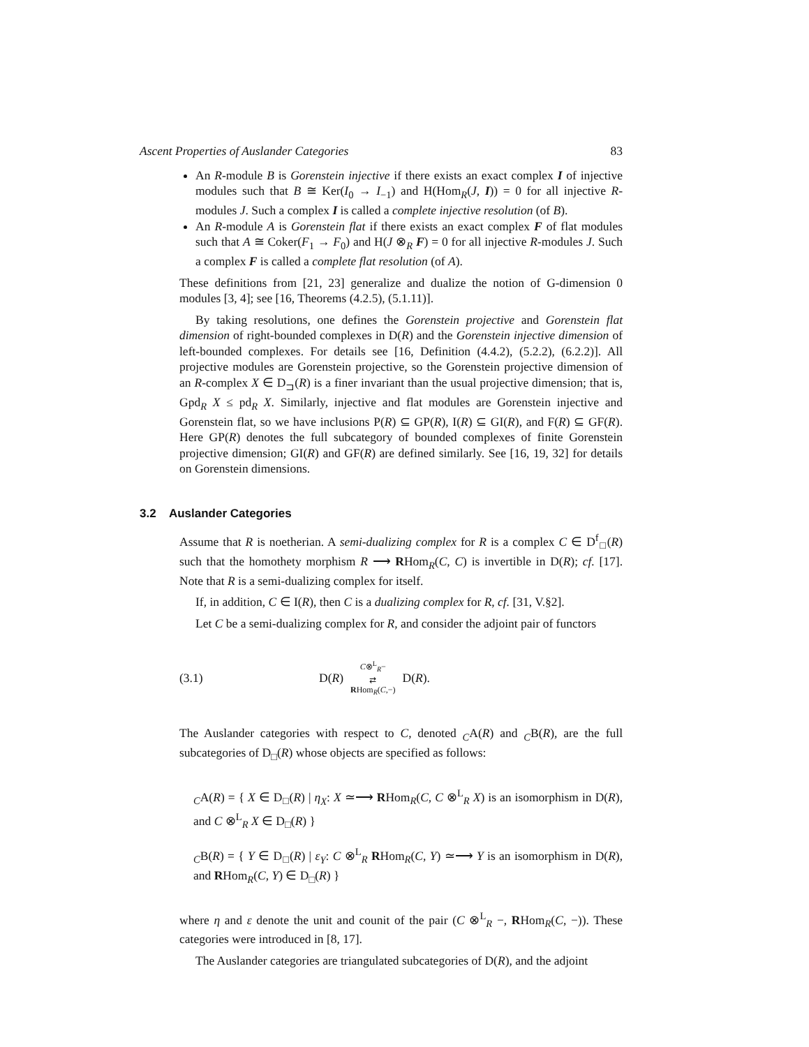Ascent Properties of Auslander Categories 83
An R-module B is Gorenstein injective if there exists an exact complex I of injective modules such that B ≅ Ker(I<sub>0</sub> → I<sub>−1</sub>) and H(Hom<sub>R</sub>(J, I)) = 0 for all injective R-modules J. Such a complex I is called a complete injective resolution (of B).
An R-module A is Gorenstein flat if there exists an exact complex F of flat modules such that A ≅ Coker(F<sub>1</sub> → F<sub>0</sub>) and H(J ⊗<sub>R</sub> F) = 0 for all injective R-modules J. Such a complex F is called a complete flat resolution (of A).
These definitions from [21, 23] generalize and dualize the notion of G-dimension 0 modules [3, 4]; see [16, Theorems (4.2.5), (5.1.11)].
By taking resolutions, one defines the Gorenstein projective and Gorenstein flat dimension of right-bounded complexes in D(R) and the Gorenstein injective dimension of left-bounded complexes. For details see [16, Definition (4.4.2), (5.2.2), (6.2.2)]. All projective modules are Gorenstein projective, so the Gorenstein projective dimension of an R-complex X ∈ D<sub>⊐</sub>(R) is a finer invariant than the usual projective dimension; that is, Gpd<sub>R</sub> X ≤ pd<sub>R</sub> X. Similarly, injective and flat modules are Gorenstein injective and Gorenstein flat, so we have inclusions P(R) ⊆ GP(R), I(R) ⊆ GI(R), and F(R) ⊆ GF(R). Here GP(R) denotes the full subcategory of bounded complexes of finite Gorenstein projective dimension; GI(R) and GF(R) are defined similarly. See [16, 19, 32] for details on Gorenstein dimensions.
3.2 Auslander Categories
Assume that R is noetherian. A semi-dualizing complex for R is a complex C ∈ D<sup>f</sup><sub>□</sub>(R) such that the homothety morphism R ⟶ RHom<sub>R</sub>(C, C) is invertible in D(R); cf. [17]. Note that R is a semi-dualizing complex for itself.
If, in addition, C ∈ I(R), then C is a dualizing complex for R, cf. [31, V.§2].
Let C be a semi-dualizing complex for R, and consider the adjoint pair of functors
(3.1) D(R) C⊗<sup>L</sup><sub>R</sub>−
⇄
RHom<sub>R</sub>(C,−) D(R).
The Auslander categories with respect to C, denoted <sub>C</sub>A(R) and <sub>C</sub>B(R), are the full subcategories of D<sub>□</sub>(R) whose objects are specified as follows:
<sub>C</sub>A(R) = { X ∈ D<sub>□</sub>(R) | η<sub>X</sub>: X ≃⟶ RHom<sub>R</sub>(C, C ⊗<sup>L</sup><sub>R</sub> X) is an isomorphism in D(R), and C ⊗<sup>L</sup><sub>R</sub> X ∈ D<sub>□</sub>(R) }
<sub>C</sub>B(R) = { Y ∈ D<sub>□</sub>(R) | ε<sub>Y</sub>: C ⊗<sup>L</sup><sub>R</sub> RHom<sub>R</sub>(C, Y) ≃⟶ Y is an isomorphism in D(R), and RHom<sub>R</sub>(C, Y) ∈ D<sub>□</sub>(R) }
where η and ε denote the unit and counit of the pair (C ⊗<sup>L</sup><sub>R</sub> −, RHom<sub>R</sub>(C, −)). These categories were introduced in [8, 17].
The Auslander categories are triangulated subcategories of D(R), and the adjoint